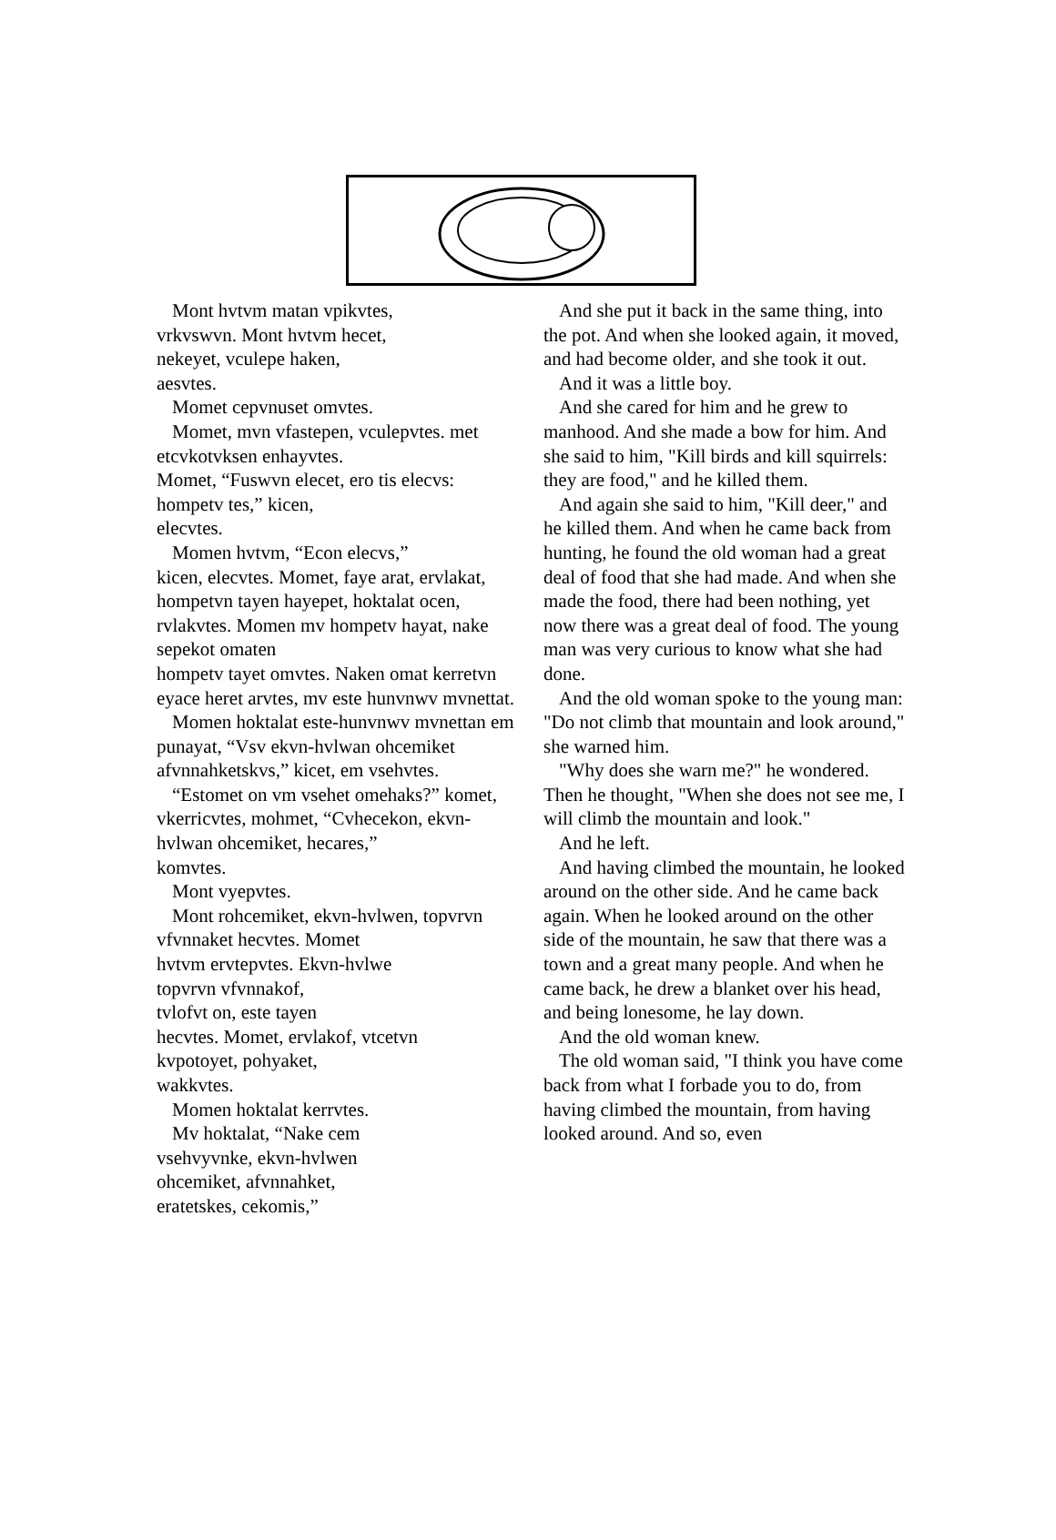Mont hvtvm matan vpikvtes,
vrkvswvn. Mont hvtvm hecet,
nekeyet, vculepe haken,
aesvtes.
Momet cepvnuset omvtes.
Momet, mvn vfastepen, vculepvtes. met etcvkotvksen enhayvtes.
Momet, “Fuswvn elecet, ero tis elecvs: hompetv tes,” kicen,
elecvtes.
Momen hvtvm, “Econ elecvs,”
kicen, elecvtes. Momet, faye arat, ervlakat, hompetvn tayen hayepet, hoktalat ocen, rvlakvtes. Momen mv hompetv hayat, nake sepekot omaten
hompetv tayet omvtes. Naken omat kerretvn eyace heret arvtes, mv este hunvnwv mvnettat.
Momen hoktalat este-hunvnwv mvnettan em punayat, “Vsv ekvn-hvlwan ohcemiket afvnnahketskvs,” kicet, em vsehvtes.
“Estomet on vm vsehet omehaks?” komet, vkerricvtes, mohmet, “Cvhecekon, ekvn-hvlwan ohcemiket, hecares,”
komvtes.
Mont vyepvtes.
Mont rohcemiket, ekvn-hvlwen, topvrvn vfvnnaket hecvtes. Momet
hvtvm ervtepvtes. Ekvn-hvlwe
topvrvn vfvnnakof,
tvlofvt on, este tayen
hecvtes. Momet, ervlakof, vtcetvn
kvpotoyet, pohyaket,
wakkvtes.
Momen hoktalat kerrvtes.
Mv hoktalat, “Nake cem
vsehvyvnke, ekvn-hvlwen
ohcemiket, afvnnahket,
eratetskes, cekomis,”
And she put it back in the same thing, into the pot. And when she looked again, it moved, and had become older, and she took it out.
And it was a little boy.
And she cared for him and he grew to manhood. And she made a bow for him. And she said to him, "Kill birds and kill squirrels: they are food," and he killed them.
And again she said to him, "Kill deer," and he killed them. And when he came back from hunting, he found the old woman had a great deal of food that she had made. And when she made the food, there had been nothing, yet now there was a great deal of food. The young man was very curious to know what she had done.
And the old woman spoke to the young man: "Do not climb that mountain and look around," she warned him.
"Why does she warn me?" he wondered. Then he thought, "When she does not see me, I will climb the mountain and look."
And he left.
And having climbed the mountain, he looked around on the other side. And he came back again. When he looked around on the other side of the mountain, he saw that there was a town and a great many people. And when he came back, he drew a blanket over his head, and being lonesome, he lay down.
And the old woman knew.
The old woman said, "I think you have come back from what I forbade you to do, from having climbed the mountain, from having looked around. And so, even